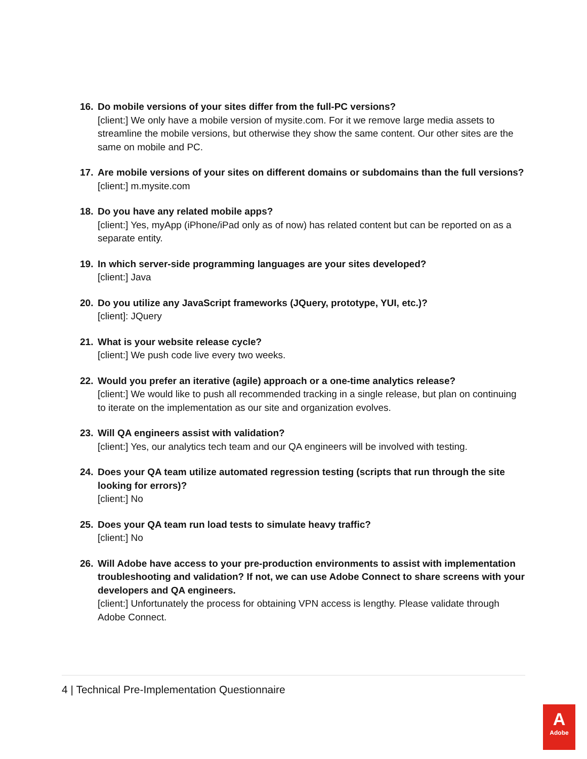16. Do mobile versions of your sites differ from the full-PC versions?
[client:] We only have a mobile version of mysite.com. For it we remove large media assets to streamline the mobile versions, but otherwise they show the same content. Our other sites are the same on mobile and PC.
17. Are mobile versions of your sites on different domains or subdomains than the full versions?
[client:] m.mysite.com
18. Do you have any related mobile apps?
[client:] Yes, myApp (iPhone/iPad only as of now) has related content but can be reported on as a separate entity.
19. In which server-side programming languages are your sites developed?
[client:] Java
20. Do you utilize any JavaScript frameworks (JQuery, prototype, YUI, etc.)?
[client]: JQuery
21. What is your website release cycle?
[client:] We push code live every two weeks.
22. Would you prefer an iterative (agile) approach or a one-time analytics release?
[client:] We would like to push all recommended tracking in a single release, but plan on continuing to iterate on the implementation as our site and organization evolves.
23. Will QA engineers assist with validation?
[client:] Yes, our analytics tech team and our QA engineers will be involved with testing.
24. Does your QA team utilize automated regression testing (scripts that run through the site looking for errors)?
[client:] No
25. Does your QA team run load tests to simulate heavy traffic?
[client:] No
26. Will Adobe have access to your pre-production environments to assist with implementation troubleshooting and validation? If not, we can use Adobe Connect to share screens with your developers and QA engineers.
[client:] Unfortunately the process for obtaining VPN access is lengthy. Please validate through Adobe Connect.
4 | Technical Pre-Implementation Questionnaire
A
Adobe